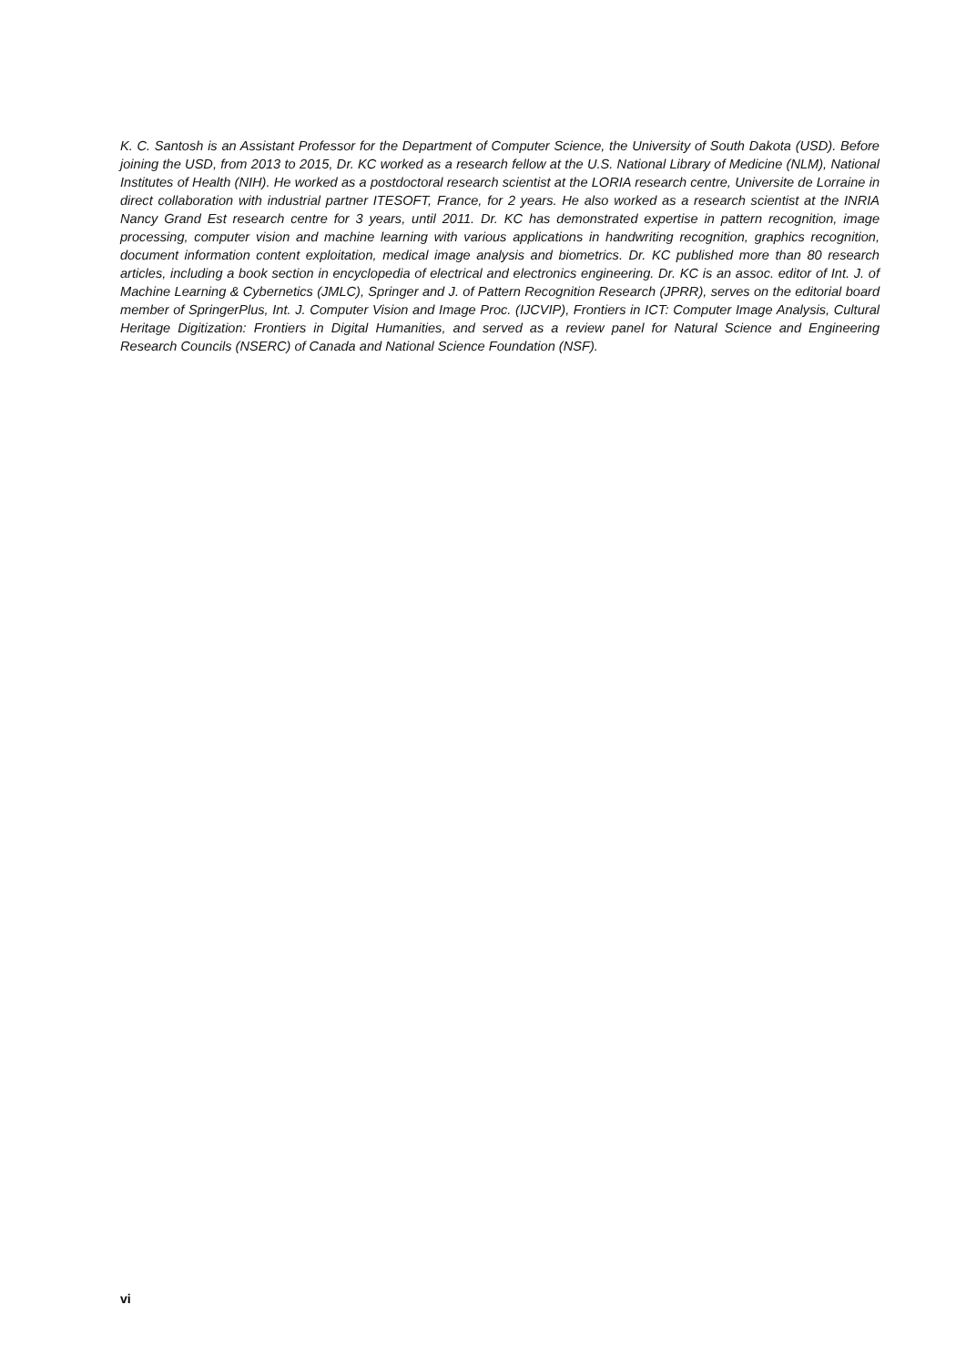K. C. Santosh is an Assistant Professor for the Department of Computer Science, the University of South Dakota (USD). Before joining the USD, from 2013 to 2015, Dr. KC worked as a research fellow at the U.S. National Library of Medicine (NLM), National Institutes of Health (NIH). He worked as a postdoctoral research scientist at the LORIA research centre, Universite de Lorraine in direct collaboration with industrial partner ITESOFT, France, for 2 years. He also worked as a research scientist at the INRIA Nancy Grand Est research centre for 3 years, until 2011. Dr. KC has demonstrated expertise in pattern recognition, image processing, computer vision and machine learning with various applications in handwriting recognition, graphics recognition, document information content exploitation, medical image analysis and biometrics. Dr. KC published more than 80 research articles, including a book section in encyclopedia of electrical and electronics engineering. Dr. KC is an assoc. editor of Int. J. of Machine Learning & Cybernetics (JMLC), Springer and J. of Pattern Recognition Research (JPRR), serves on the editorial board member of SpringerPlus, Int. J. Computer Vision and Image Proc. (IJCVIP), Frontiers in ICT: Computer Image Analysis, Cultural Heritage Digitization: Frontiers in Digital Humanities, and served as a review panel for Natural Science and Engineering Research Councils (NSERC) of Canada and National Science Foundation (NSF).
vi